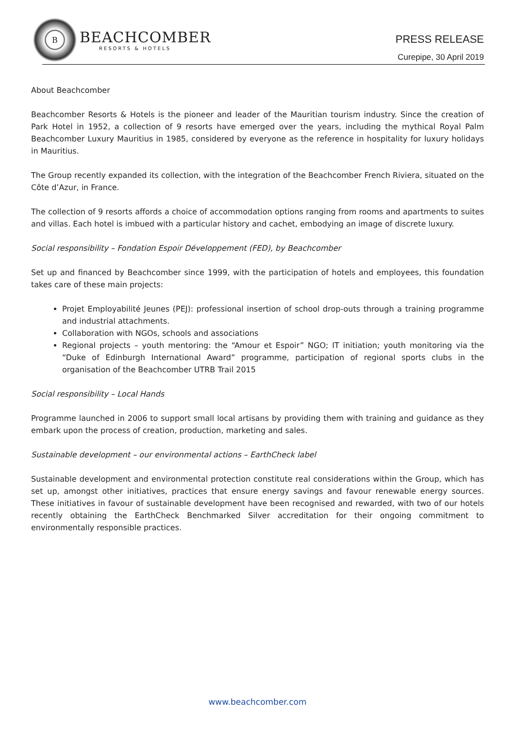B
BEACHCOMBER
RESORTS & HOTELS
PRESS RELEASE
Curepipe, 30 April 2019
About Beachcomber
Beachcomber Resorts & Hotels is the pioneer and leader of the Mauritian tourism industry. Since the creation of Park Hotel in 1952, a collection of 9 resorts have emerged over the years, including the mythical Royal Palm Beachcomber Luxury Mauritius in 1985, considered by everyone as the reference in hospitality for luxury holidays in Mauritius.
The Group recently expanded its collection, with the integration of the Beachcomber French Riviera, situated on the Côte d’Azur, in France.
The collection of 9 resorts affords a choice of accommodation options ranging from rooms and apartments to suites and villas. Each hotel is imbued with a particular history and cachet, embodying an image of discrete luxury.
Social responsibility – Fondation Espoir Développement (FED), by Beachcomber
Set up and financed by Beachcomber since 1999, with the participation of hotels and employees, this foundation takes care of these main projects:
Projet Employabilité Jeunes (PEJ): professional insertion of school drop-outs through a training programme and industrial attachments.
Collaboration with NGOs, schools and associations
Regional projects – youth mentoring: the “Amour et Espoir” NGO; IT initiation; youth monitoring via the “Duke of Edinburgh International Award” programme, participation of regional sports clubs in the organisation of the Beachcomber UTRB Trail 2015
Social responsibility – Local Hands
Programme launched in 2006 to support small local artisans by providing them with training and guidance as they embark upon the process of creation, production, marketing and sales.
Sustainable development – our environmental actions – EarthCheck label
Sustainable development and environmental protection constitute real considerations within the Group, which has set up, amongst other initiatives, practices that ensure energy savings and favour renewable energy sources. These initiatives in favour of sustainable development have been recognised and rewarded, with two of our hotels recently obtaining the EarthCheck Benchmarked Silver accreditation for their ongoing commitment to environmentally responsible practices.
www.beachcomber.com